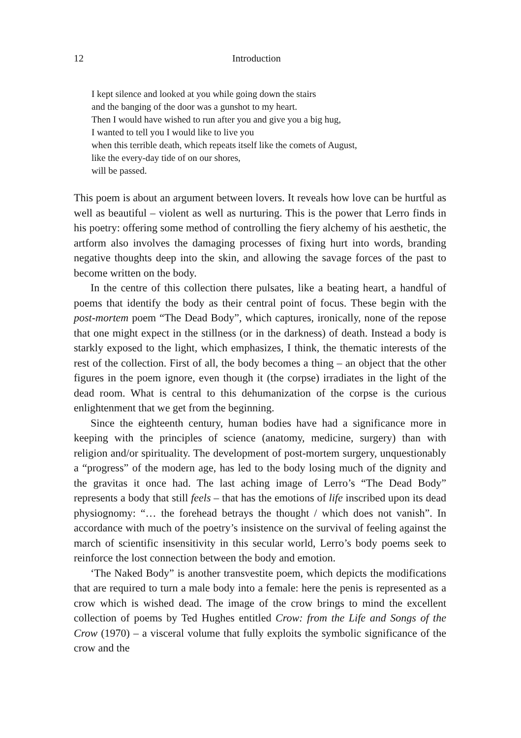12 Introduction
I kept silence and looked at you while going down the stairs
and the banging of the door was a gunshot to my heart.
Then I would have wished to run after you and give you a big hug,
I wanted to tell you I would like to live you
when this terrible death, which repeats itself like the comets of August,
like the every-day tide of on our shores,
will be passed.
This poem is about an argument between lovers. It reveals how love can be hurtful as well as beautiful – violent as well as nurturing. This is the power that Lerro finds in his poetry: offering some method of controlling the fiery alchemy of his aesthetic, the artform also involves the damaging processes of fixing hurt into words, branding negative thoughts deep into the skin, and allowing the savage forces of the past to become written on the body.
In the centre of this collection there pulsates, like a beating heart, a handful of poems that identify the body as their central point of focus. These begin with the post-mortem poem “The Dead Body”, which captures, ironically, none of the repose that one might expect in the stillness (or in the darkness) of death. Instead a body is starkly exposed to the light, which emphasizes, I think, the thematic interests of the rest of the collection. First of all, the body becomes a thing – an object that the other figures in the poem ignore, even though it (the corpse) irradiates in the light of the dead room. What is central to this dehumanization of the corpse is the curious enlightenment that we get from the beginning.
Since the eighteenth century, human bodies have had a significance more in keeping with the principles of science (anatomy, medicine, surgery) than with religion and/or spirituality. The development of post-mortem surgery, unquestionably a “progress” of the modern age, has led to the body losing much of the dignity and the gravitas it once had. The last aching image of Lerro’s “The Dead Body” represents a body that still feels – that has the emotions of life inscribed upon its dead physiognomy: “… the forehead betrays the thought / which does not vanish”. In accordance with much of the poetry’s insistence on the survival of feeling against the march of scientific insensitivity in this secular world, Lerro’s body poems seek to reinforce the lost connection between the body and emotion.
‘The Naked Body” is another transvestite poem, which depicts the modifications that are required to turn a male body into a female: here the penis is represented as a crow which is wished dead. The image of the crow brings to mind the excellent collection of poems by Ted Hughes entitled Crow: from the Life and Songs of the Crow (1970) – a visceral volume that fully exploits the symbolic significance of the crow and the